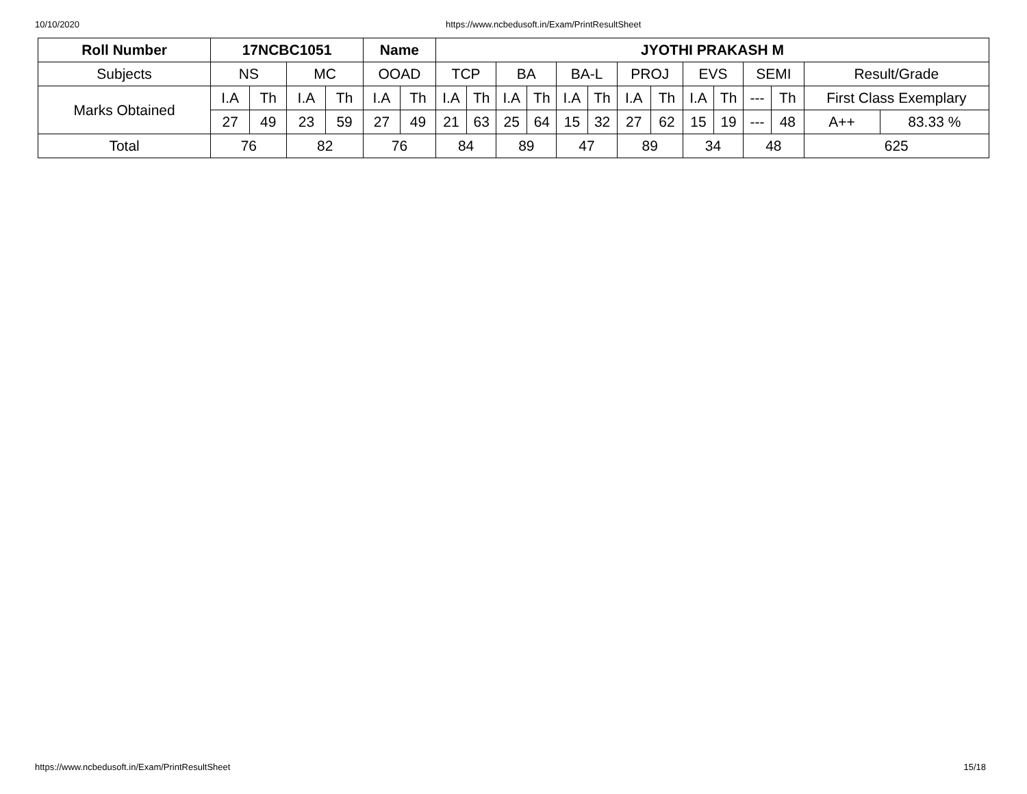10/10/2020 https://www.ncbedusoft.in/Exam/PrintResultSheet
| Roll Number | 17NCBC1051 | | | | Name | | JYOTHI PRAKASH M | | | | | | | | | | | | | |
| --- | --- | --- | --- | --- | --- | --- | --- | --- | --- | --- | --- | --- | --- | --- | --- | --- | --- | --- | --- | --- |
| Subjects | NS | | MC | | OOAD | | TCP | | BA | | BA-L | | PROJ | | EVS | | SEMI | | Result/Grade | |
| Marks Obtained | I.A | Th | I.A | Th | I.A | Th | I.A | Th | I.A | Th | I.A | Th | I.A | Th | I.A | Th | --- | Th | First Class Exemplary | |
| | 27 | 49 | 23 | 59 | 27 | 49 | 21 | 63 | 25 | 64 | 15 | 32 | 27 | 62 | 15 | 19 | --- | 48 | A++ | 83.33 % |
| Total | 76 | | 82 | | 76 | | 84 | | 89 | | 47 | | 89 | | 34 | | 48 | | 625 | |
https://www.ncbedusoft.in/Exam/PrintResultSheet 15/18